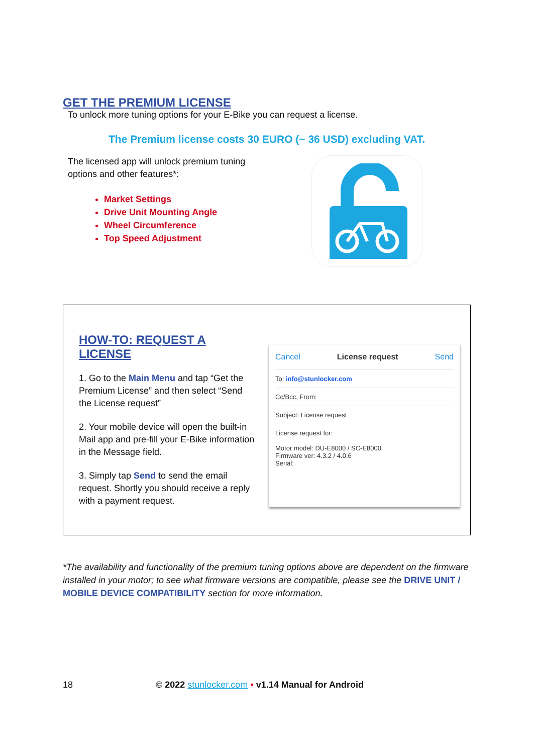GET THE PREMIUM LICENSE
To unlock more tuning options for your E-Bike you can request a license.
The Premium license costs 30 EURO (~ 36 USD) excluding VAT.
The licensed app will unlock premium tuning
options and other features*:
Market Settings
Drive Unit Mounting Angle
Wheel Circumference
Top Speed Adjustment
HOW-TO: REQUEST A LICENSE
1. Go to the Main Menu and tap “Get the Premium License” and then select “Send the License request”
2. Your mobile device will open the built-in Mail app and pre-fill your E-Bike information in the Message field.
3. Simply tap Send to send the email request. Shortly you should receive a reply with a payment request.
Cancel License request Send
To: info@stunlocker.com
Cc/Bcc, From:
Subject: License request
License request for:
Motor model: DU-E8000 / SC-E8000
Firmware ver: 4.3.2 / 4.0.6
Serial:
*The availability and functionality of the premium tuning options above are dependent on the firmware installed in your motor; to see what firmware versions are compatible, please see the DRIVE UNIT / MOBILE DEVICE COMPATIBILITY section for more information.
18 © 2022 stunlocker.com • v1.14 Manual for Android